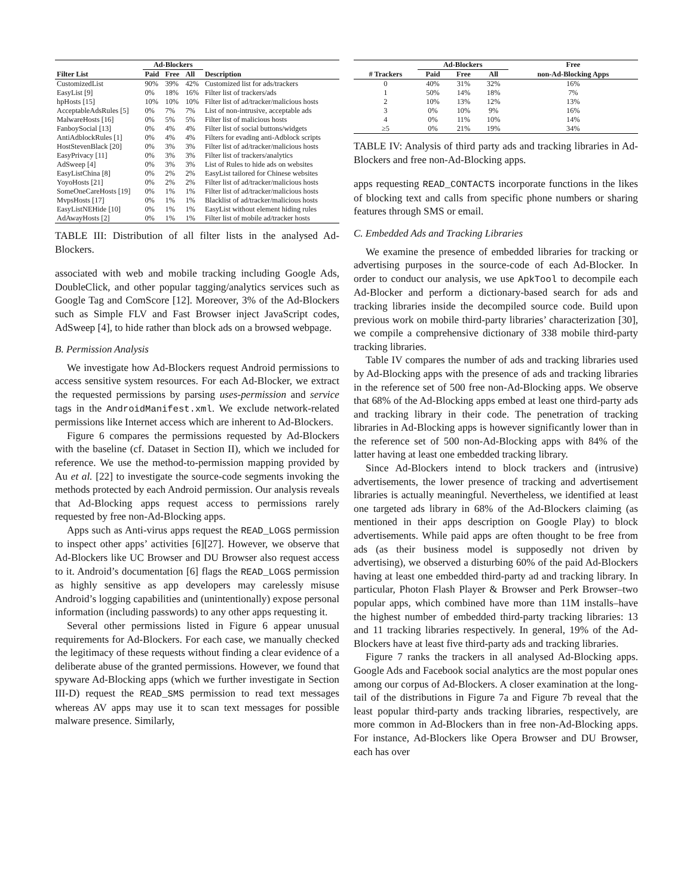| | Ad-Blockers | | | |
| --- | --- | --- | --- | --- |
| Filter List | Paid | Free | All | Description |
| CustomizedList | 90% | 39% | 42% | Customized list for ads/trackers |
| EasyList [9] | 0% | 18% | 16% | Filter list of trackers/ads |
| hpHosts [15] | 10% | 10% | 10% | Filter list of ad/tracker/malicious hosts |
| AcceptableAdsRules [5] | 0% | 7% | 7% | List of non-intrusive, acceptable ads |
| MalwareHosts [16] | 0% | 5% | 5% | Filter list of malicious hosts |
| FanboySocial [13] | 0% | 4% | 4% | Filter list of social buttons/widgets |
| AntiAdblockRules [1] | 0% | 4% | 4% | Filters for evading anti-Adblock scripts |
| HostStevenBlack [20] | 0% | 3% | 3% | Filter list of ad/tracker/malicious hosts |
| EasyPrivacy [11] | 0% | 3% | 3% | Filter list of trackers/analytics |
| AdSweep [4] | 0% | 3% | 3% | List of Rules to hide ads on websites |
| EasyListChina [8] | 0% | 2% | 2% | EasyList tailored for Chinese websites |
| YoyoHosts [21] | 0% | 2% | 2% | Filter list of ad/tracker/malicious hosts |
| SomeOneCareHosts [19] | 0% | 1% | 1% | Filter list of ad/tracker/malicious hosts |
| MvpsHosts [17] | 0% | 1% | 1% | Blacklist of ad/tracker/malicious hosts |
| EasyListNEHide [10] | 0% | 1% | 1% | EasyList without element hiding rules |
| AdAwayHosts [2] | 0% | 1% | 1% | Filter list of mobile ad/tracker hosts |
TABLE III: Distribution of all filter lists in the analysed Ad-Blockers.
associated with web and mobile tracking including Google Ads, DoubleClick, and other popular tagging/analytics services such as Google Tag and ComScore [12]. Moreover, 3% of the Ad-Blockers such as Simple FLV and Fast Browser inject JavaScript codes, AdSweep [4], to hide rather than block ads on a browsed webpage.
B. Permission Analysis
We investigate how Ad-Blockers request Android permissions to access sensitive system resources. For each Ad-Blocker, we extract the requested permissions by parsing uses-permission and service tags in the AndroidManifest.xml. We exclude network-related permissions like Internet access which are inherent to Ad-Blockers.
Figure 6 compares the permissions requested by Ad-Blockers with the baseline (cf. Dataset in Section II), which we included for reference. We use the method-to-permission mapping provided by Au et al. [22] to investigate the source-code segments invoking the methods protected by each Android permission. Our analysis reveals that Ad-Blocking apps request access to permissions rarely requested by free non-Ad-Blocking apps.
Apps such as Anti-virus apps request the READ_LOGS permission to inspect other apps’ activities [6][27]. However, we observe that Ad-Blockers like UC Browser and DU Browser also request access to it. Android’s documentation [6] flags the READ_LOGS permission as highly sensitive as app developers may carelessly misuse Android’s logging capabilities and (unintentionally) expose personal information (including passwords) to any other apps requesting it.
Several other permissions listed in Figure 6 appear unusual requirements for Ad-Blockers. For each case, we manually checked the legitimacy of these requests without finding a clear evidence of a deliberate abuse of the granted permissions. However, we found that spyware Ad-Blocking apps (which we further investigate in Section III-D) request the READ_SMS permission to read text messages whereas AV apps may use it to scan text messages for possible malware presence. Similarly,
| | Ad-Blockers | | | Free |
| --- | --- | --- | --- | --- |
| # Trackers | Paid | Free | All | non-Ad-Blocking Apps |
| 0 | 40% | 31% | 32% | 16% |
| 1 | 50% | 14% | 18% | 7% |
| 2 | 10% | 13% | 12% | 13% |
| 3 | 0% | 10% | 9% | 16% |
| 4 | 0% | 11% | 10% | 14% |
| ≥5 | 0% | 21% | 19% | 34% |
TABLE IV: Analysis of third party ads and tracking libraries in Ad-Blockers and free non-Ad-Blocking apps.
apps requesting READ_CONTACTS incorporate functions in the likes of blocking text and calls from specific phone numbers or sharing features through SMS or email.
C. Embedded Ads and Tracking Libraries
We examine the presence of embedded libraries for tracking or advertising purposes in the source-code of each Ad-Blocker. In order to conduct our analysis, we use ApkTool to decompile each Ad-Blocker and perform a dictionary-based search for ads and tracking libraries inside the decompiled source code. Build upon previous work on mobile third-party libraries’ characterization [30], we compile a comprehensive dictionary of 338 mobile third-party tracking libraries.
Table IV compares the number of ads and tracking libraries used by Ad-Blocking apps with the presence of ads and tracking libraries in the reference set of 500 free non-Ad-Blocking apps. We observe that 68% of the Ad-Blocking apps embed at least one third-party ads and tracking library in their code. The penetration of tracking libraries in Ad-Blocking apps is however significantly lower than in the reference set of 500 non-Ad-Blocking apps with 84% of the latter having at least one embedded tracking library.
Since Ad-Blockers intend to block trackers and (intrusive) advertisements, the lower presence of tracking and advertisement libraries is actually meaningful. Nevertheless, we identified at least one targeted ads library in 68% of the Ad-Blockers claiming (as mentioned in their apps description on Google Play) to block advertisements. While paid apps are often thought to be free from ads (as their business model is supposedly not driven by advertising), we observed a disturbing 60% of the paid Ad-Blockers having at least one embedded third-party ad and tracking library. In particular, Photon Flash Player & Browser and Perk Browser–two popular apps, which combined have more than 11M installs–have the highest number of embedded third-party tracking libraries: 13 and 11 tracking libraries respectively. In general, 19% of the Ad-Blockers have at least five third-party ads and tracking libraries.
Figure 7 ranks the trackers in all analysed Ad-Blocking apps. Google Ads and Facebook social analytics are the most popular ones among our corpus of Ad-Blockers. A closer examination at the long-tail of the distributions in Figure 7a and Figure 7b reveal that the least popular third-party ands tracking libraries, respectively, are more common in Ad-Blockers than in free non-Ad-Blocking apps. For instance, Ad-Blockers like Opera Browser and DU Browser, each has over